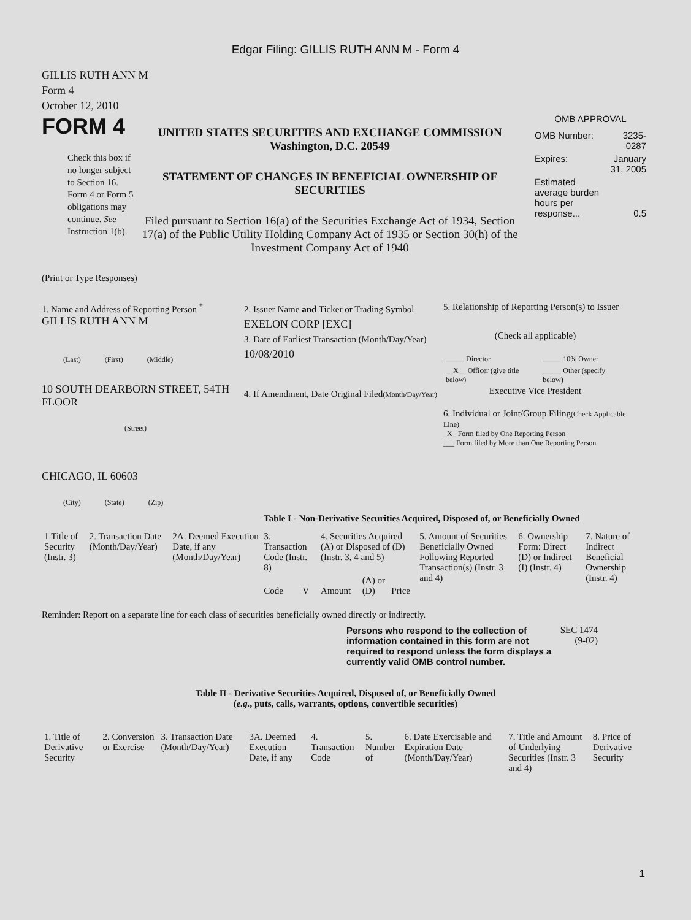Edgar Filing: GILLIS RUTH ANN M - Form 4
GILLIS RUTH ANN M
Form 4
October 12, 2010
FORM 4
Check this box if no longer subject to Section 16. Form 4 or Form 5 obligations may continue. See Instruction 1(b).
UNITED STATES SECURITIES AND EXCHANGE COMMISSION
Washington, D.C. 20549
STATEMENT OF CHANGES IN BENEFICIAL OWNERSHIP OF SECURITIES
Filed pursuant to Section 16(a) of the Securities Exchange Act of 1934, Section 17(a) of the Public Utility Holding Company Act of 1935 or Section 30(h) of the Investment Company Act of 1940
OMB APPROVAL
| OMB Number: | 3235-0287 |
| Expires: | January 31, 2005 |
| Estimated average burden hours per response... | 0.5 |
(Print or Type Responses)
1. Name and Address of Reporting Person <sup>*</sup>
GILLIS RUTH ANN M
(Last) (First) (Middle)
10 SOUTH DEARBORN STREET, 54TH FLOOR
(Street)
CHICAGO, IL 60603
(City) (State) (Zip)
2. Issuer Name and Ticker or Trading Symbol
EXELON CORP [EXC]
3. Date of Earliest Transaction (Month/Day/Year)
10/08/2010
4. If Amendment, Date Original Filed(Month/Day/Year)
5. Relationship of Reporting Person(s) to Issuer
(Check all applicable)
| _____ Director | _____ 10% Owner |
| __X__ Officer (give title below) | _____ Other (specify below) |
Executive Vice President
6. Individual or Joint/Group Filing(Check Applicable Line)
_X_ Form filed by One Reporting Person
___ Form filed by More than One Reporting Person
Table I - Non-Derivative Securities Acquired, Disposed of, or Beneficially Owned
| 1.Title of Security (Instr. 3) | 2. Transaction Date (Month/Day/Year) | 2A. Deemed Execution Date, if any (Month/Day/Year) | 3. Transaction Code (Instr. 8) | | 4. Securities Acquired (A) or Disposed of (D) (Instr. 3, 4 and 5) | | | 5. Amount of Securities Beneficially Owned Following Reported Transaction(s) (Instr. 3 and 4) | 6. Ownership Form: Direct (D) or Indirect (I) (Instr. 4) | 7. Nature of Indirect Beneficial Ownership (Instr. 4) |
| --- | --- | --- | --- | --- | --- | --- | --- | --- | --- | --- |
| | | | Code | V | Amount | (A) or (D) | Price | | | |
Reminder: Report on a separate line for each class of securities beneficially owned directly or indirectly.
Persons who respond to the collection of information contained in this form are not required to respond unless the form displays a currently valid OMB control number.
SEC 1474 (9-02)
Table II - Derivative Securities Acquired, Disposed of, or Beneficially Owned
(e.g., puts, calls, warrants, options, convertible securities)
| 1. Title of Derivative Security | 2. Conversion or Exercise | 3. Transaction Date (Month/Day/Year) | 3A. Deemed Execution Date, if any | 4. Transaction Code | 5. Number of | 6. Date Exercisable and Expiration Date (Month/Day/Year) | 7. Title and Amount of Underlying Securities (Instr. 3 and 4) | 8. Price of Derivative Security |
| --- | --- | --- | --- | --- | --- | --- | --- | --- |
1